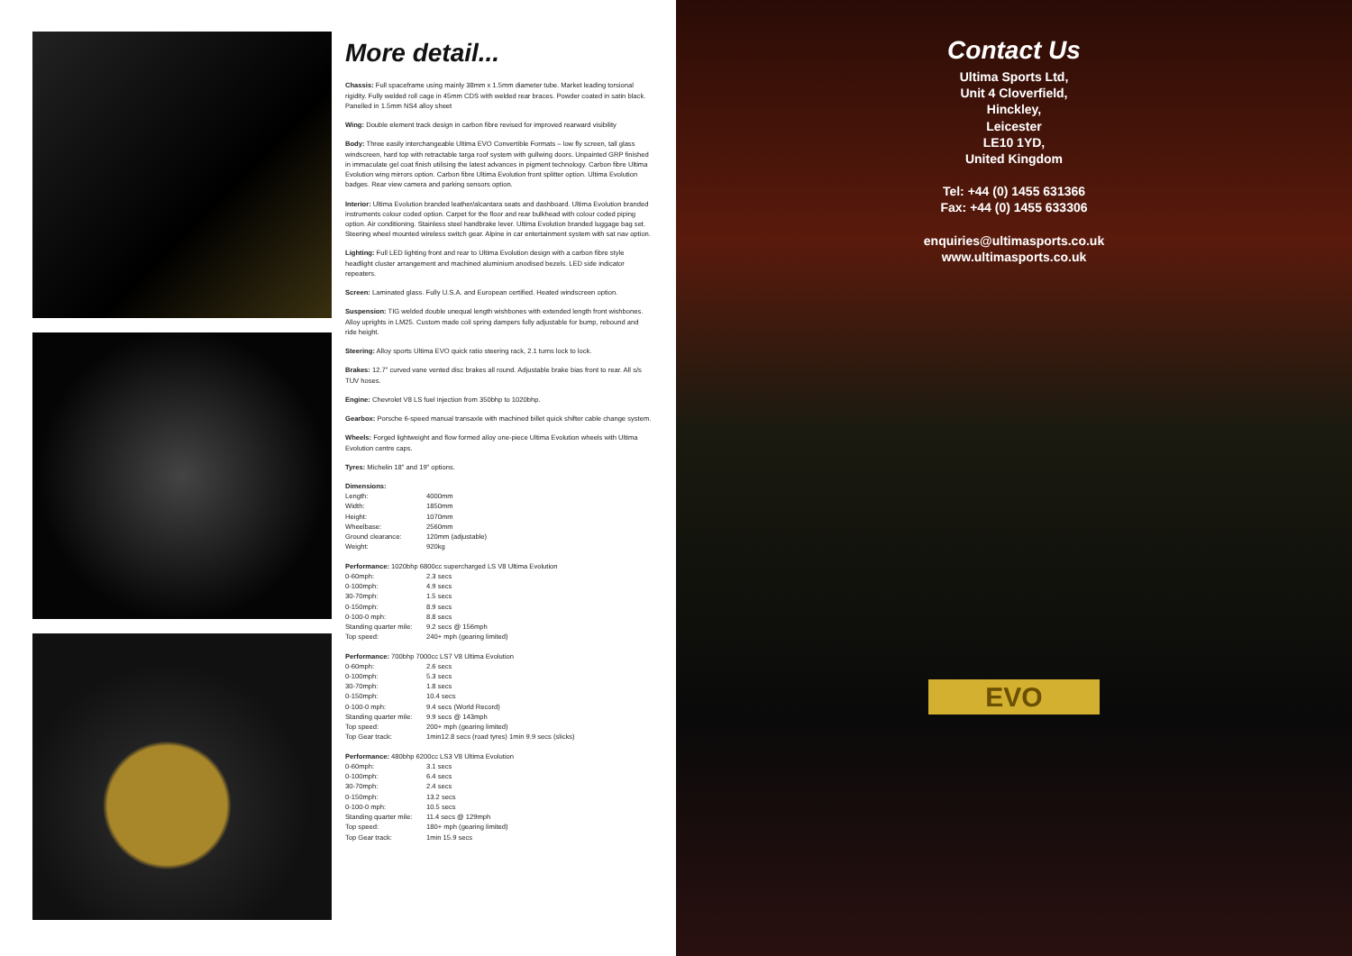More detail...
Chassis: Full spaceframe using mainly 38mm x 1.5mm diameter tube. Market leading torsional rigidity. Fully welded roll cage in 45mm CDS with welded rear braces. Powder coated in satin black. Panelled in 1.5mm NS4 alloy sheet
Wing: Double element track design in carbon fibre revised for improved rearward visibility
Body: Three easily interchangeable Ultima EVO Convertible Formats – low fly screen, tall glass windscreen, hard top with retractable targa roof system with gullwing doors. Unpainted GRP finished in immaculate gel coat finish utilising the latest advances in pigment technology. Carbon fibre Ultima Evolution wing mirrors option. Carbon fibre Ultima Evolution front splitter option. Ultima Evolution badges. Rear view camera and parking sensors option.
Interior: Ultima Evolution branded leather/alcantara seats and dashboard. Ultima Evolution branded instruments colour coded option. Carpet for the floor and rear bulkhead with colour coded piping option. Air conditioning. Stainless steel handbrake lever. Ultima Evolution branded luggage bag set. Steering wheel mounted wireless switch gear. Alpine in car entertainment system with sat nav option.
Lighting: Full LED lighting front and rear to Ultima Evolution design with a carbon fibre style headlight cluster arrangement and machined aluminium anodised bezels. LED side indicator repeaters.
Screen: Laminated glass. Fully U.S.A. and European certified. Heated windscreen option.
Suspension: TIG welded double unequal length wishbones with extended length front wishbones. Alloy uprights in LM25. Custom made coil spring dampers fully adjustable for bump, rebound and ride height.
Steering: Alloy sports Ultima EVO quick ratio steering rack, 2.1 turns lock to lock.
Brakes: 12.7” curved vane vented disc brakes all round. Adjustable brake bias front to rear. All s/s TUV hoses.
Engine: Chevrolet V8 LS fuel injection from 350bhp to 1020bhp.
Gearbox: Porsche 6-speed manual transaxle with machined billet quick shifter cable change system.
Wheels: Forged lightweight and flow formed alloy one-piece Ultima Evolution wheels with Ultima Evolution centre caps.
Tyres: Michelin 18” and 19” options.
Dimensions:
| Length: | 4000mm |
| Width: | 1850mm |
| Height: | 1070mm |
| Wheelbase: | 2560mm |
| Ground clearance: | 120mm (adjustable) |
| Weight: | 920kg |
Performance: 1020bhp 6800cc supercharged LS V8 Ultima Evolution
| 0-60mph: | 2.3 secs |
| 0-100mph: | 4.9 secs |
| 30-70mph: | 1.5 secs |
| 0-150mph: | 8.9 secs |
| 0-100-0 mph: | 8.8 secs |
| Standing quarter mile: | 9.2 secs @ 156mph |
| Top speed: | 240+ mph (gearing limited) |
Performance: 700bhp 7000cc LS7 V8 Ultima Evolution
| 0-60mph: | 2.6 secs |
| 0-100mph: | 5.3 secs |
| 30-70mph: | 1.8 secs |
| 0-150mph: | 10.4 secs |
| 0-100-0 mph: | 9.4 secs (World Record) |
| Standing quarter mile: | 9.9 secs @ 143mph |
| Top speed: | 200+ mph (gearing limited) |
| Top Gear track: | 1min12.8 secs (road tyres) 1min 9.9 secs (slicks) |
Performance: 480bhp 6200cc LS3 V8 Ultima Evolution
| 0-60mph: | 3.1 secs |
| 0-100mph: | 6.4 secs |
| 30-70mph: | 2.4 secs |
| 0-150mph: | 13.2 secs |
| 0-100-0 mph: | 10.5 secs |
| Standing quarter mile: | 11.4 secs @ 129mph |
| Top speed: | 180+ mph (gearing limited) |
| Top Gear track: | 1min 15.9 secs |
Contact Us
Ultima Sports Ltd,
Unit 4 Cloverfield,
Hinckley,
Leicester
LE10 1YD,
United Kingdom
Tel: +44 (0) 1455 631366
Fax: +44 (0) 1455 633306
enquiries@ultimasports.co.uk
www.ultimasports.co.uk
EVO